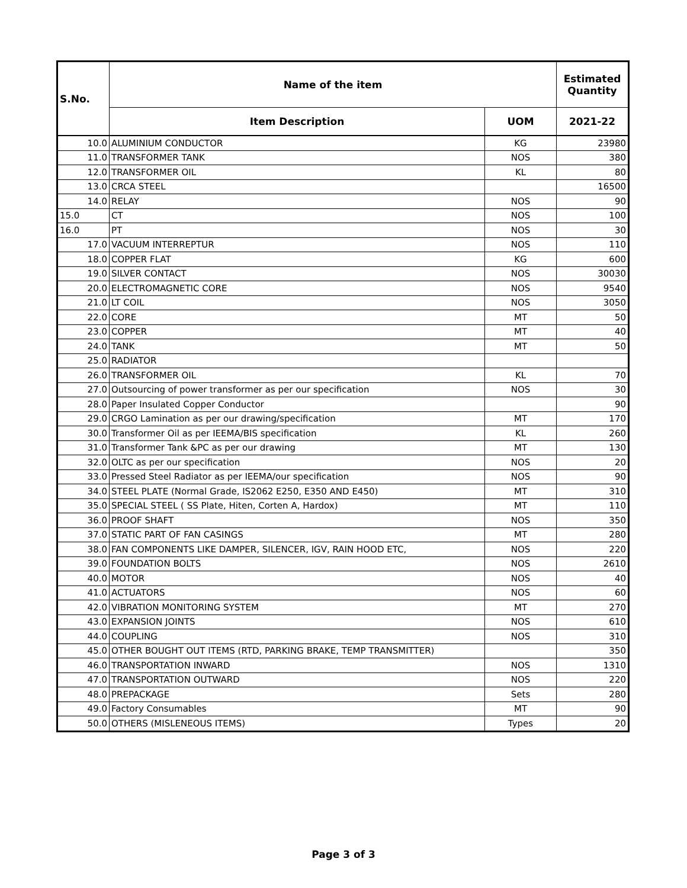| S.No. | Name of the item | | Estimated Quantity |
| --- | --- | --- | --- |
| | Item Description | UOM | 2021-22 |
| 10.0 | ALUMINIUM CONDUCTOR | KG | 23980 |
| 11.0 | TRANSFORMER TANK | NOS | 380 |
| 12.0 | TRANSFORMER OIL | KL | 80 |
| 13.0 | CRCA STEEL | | 16500 |
| 14.0 | RELAY | NOS | 90 |
| 15.0 | CT | NOS | 100 |
| 16.0 | PT | NOS | 30 |
| 17.0 | VACUUM INTERREPTUR | NOS | 110 |
| 18.0 | COPPER FLAT | KG | 600 |
| 19.0 | SILVER CONTACT | NOS | 30030 |
| 20.0 | ELECTROMAGNETIC CORE | NOS | 9540 |
| 21.0 | LT COIL | NOS | 3050 |
| 22.0 | CORE | MT | 50 |
| 23.0 | COPPER | MT | 40 |
| 24.0 | TANK | MT | 50 |
| 25.0 | RADIATOR | | |
| 26.0 | TRANSFORMER OIL | KL | 70 |
| 27.0 | Outsourcing of power transformer as per our specification | NOS | 30 |
| 28.0 | Paper Insulated Copper Conductor | | 90 |
| 29.0 | CRGO Lamination as per our drawing/specification | MT | 170 |
| 30.0 | Transformer Oil as per IEEMA/BIS specification | KL | 260 |
| 31.0 | Transformer Tank &PC as per our drawing | MT | 130 |
| 32.0 | OLTC as per our specification | NOS | 20 |
| 33.0 | Pressed Steel Radiator as per IEEMA/our specification | NOS | 90 |
| 34.0 | STEEL PLATE (Normal Grade, IS2062 E250, E350 AND E450) | MT | 310 |
| 35.0 | SPECIAL STEEL ( SS Plate, Hiten, Corten A, Hardox) | MT | 110 |
| 36.0 | PROOF SHAFT | NOS | 350 |
| 37.0 | STATIC PART OF FAN CASINGS | MT | 280 |
| 38.0 | FAN COMPONENTS LIKE DAMPER, SILENCER, IGV, RAIN HOOD ETC, | NOS | 220 |
| 39.0 | FOUNDATION BOLTS | NOS | 2610 |
| 40.0 | MOTOR | NOS | 40 |
| 41.0 | ACTUATORS | NOS | 60 |
| 42.0 | VIBRATION MONITORING SYSTEM | MT | 270 |
| 43.0 | EXPANSION JOINTS | NOS | 610 |
| 44.0 | COUPLING | NOS | 310 |
| 45.0 | OTHER BOUGHT OUT ITEMS (RTD, PARKING BRAKE, TEMP TRANSMITTER) | | 350 |
| 46.0 | TRANSPORTATION INWARD | NOS | 1310 |
| 47.0 | TRANSPORTATION OUTWARD | NOS | 220 |
| 48.0 | PREPACKAGE | Sets | 280 |
| 49.0 | Factory Consumables | MT | 90 |
| 50.0 | OTHERS (MISLENEOUS ITEMS) | Types | 20 |
Page 3 of 3